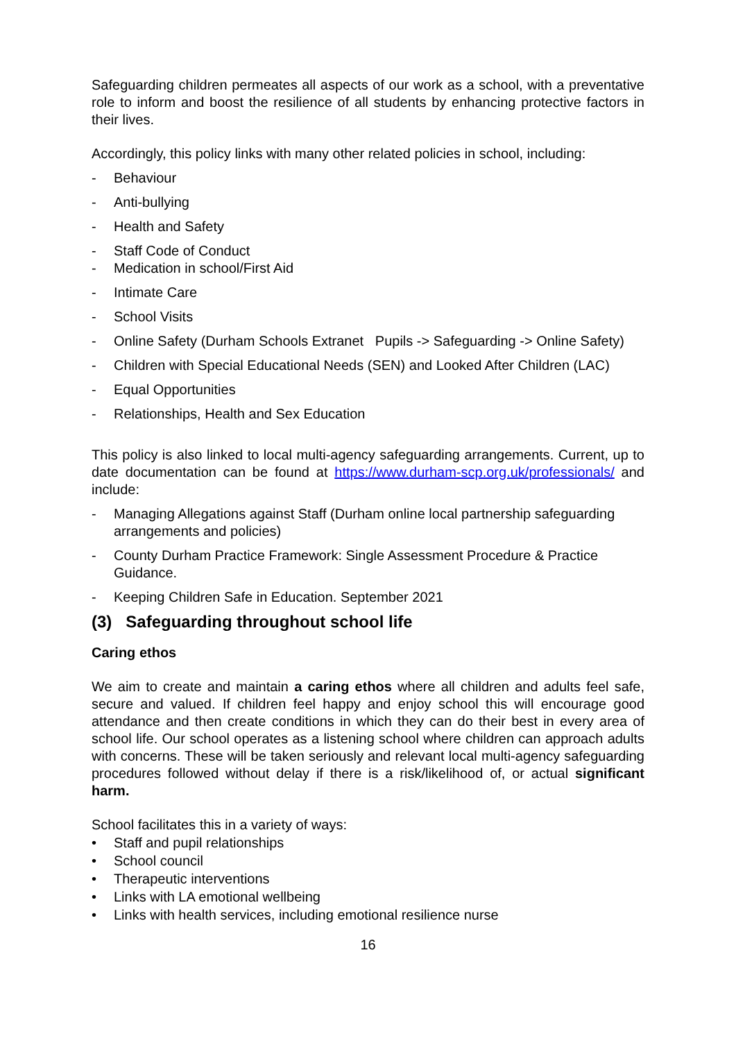Safeguarding children permeates all aspects of our work as a school, with a preventative role to inform and boost the resilience of all students by enhancing protective factors in their lives.
Accordingly, this policy links with many other related policies in school, including:
- Behaviour
- Anti-bullying
- Health and Safety
- Staff Code of Conduct
- Medication in school/First Aid
- Intimate Care
- School Visits
- Online Safety (Durham Schools Extranet Pupils -> Safeguarding -> Online Safety)
- Children with Special Educational Needs (SEN) and Looked After Children (LAC)
- Equal Opportunities
- Relationships, Health and Sex Education
This policy is also linked to local multi-agency safeguarding arrangements. Current, up to date documentation can be found at https://www.durham-scp.org.uk/professionals/ and include:
- Managing Allegations against Staff (Durham online local partnership safeguarding arrangements and policies)
- County Durham Practice Framework: Single Assessment Procedure & Practice Guidance.
- Keeping Children Safe in Education. September 2021
(3) Safeguarding throughout school life
Caring ethos
We aim to create and maintain a caring ethos where all children and adults feel safe, secure and valued. If children feel happy and enjoy school this will encourage good attendance and then create conditions in which they can do their best in every area of school life. Our school operates as a listening school where children can approach adults with concerns. These will be taken seriously and relevant local multi-agency safeguarding procedures followed without delay if there is a risk/likelihood of, or actual significant harm.
School facilitates this in a variety of ways:
• Staff and pupil relationships
• School council
• Therapeutic interventions
• Links with LA emotional wellbeing
• Links with health services, including emotional resilience nurse
16